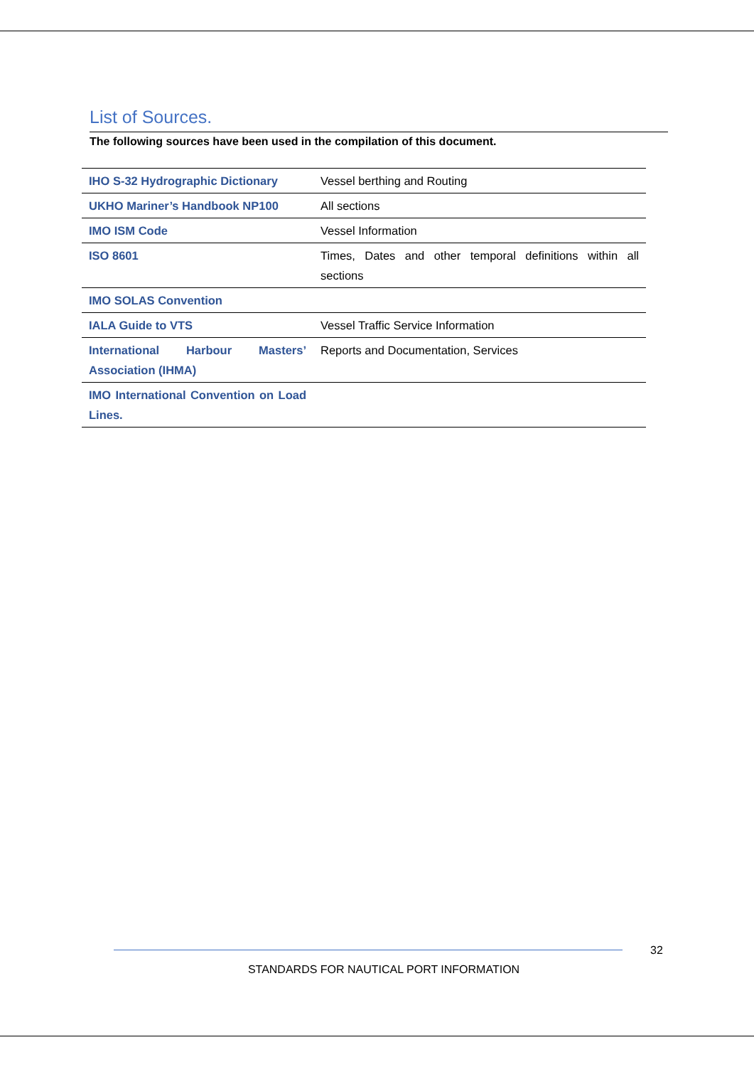List of Sources.
The following sources have been used in the compilation of this document.
| IHO S-32 Hydrographic Dictionary | Vessel berthing and Routing |
| UKHO Mariner’s Handbook NP100 | All sections |
| IMO ISM Code | Vessel Information |
| ISO 8601 | Times, Dates and other temporal definitions within all sections |
| IMO SOLAS Convention | |
| IALA Guide to VTS | Vessel Traffic Service Information |
| International Harbour Masters’ Association (IHMA) | Reports and Documentation, Services |
| IMO International Convention on Load Lines. | |
32
STANDARDS FOR NAUTICAL PORT INFORMATION